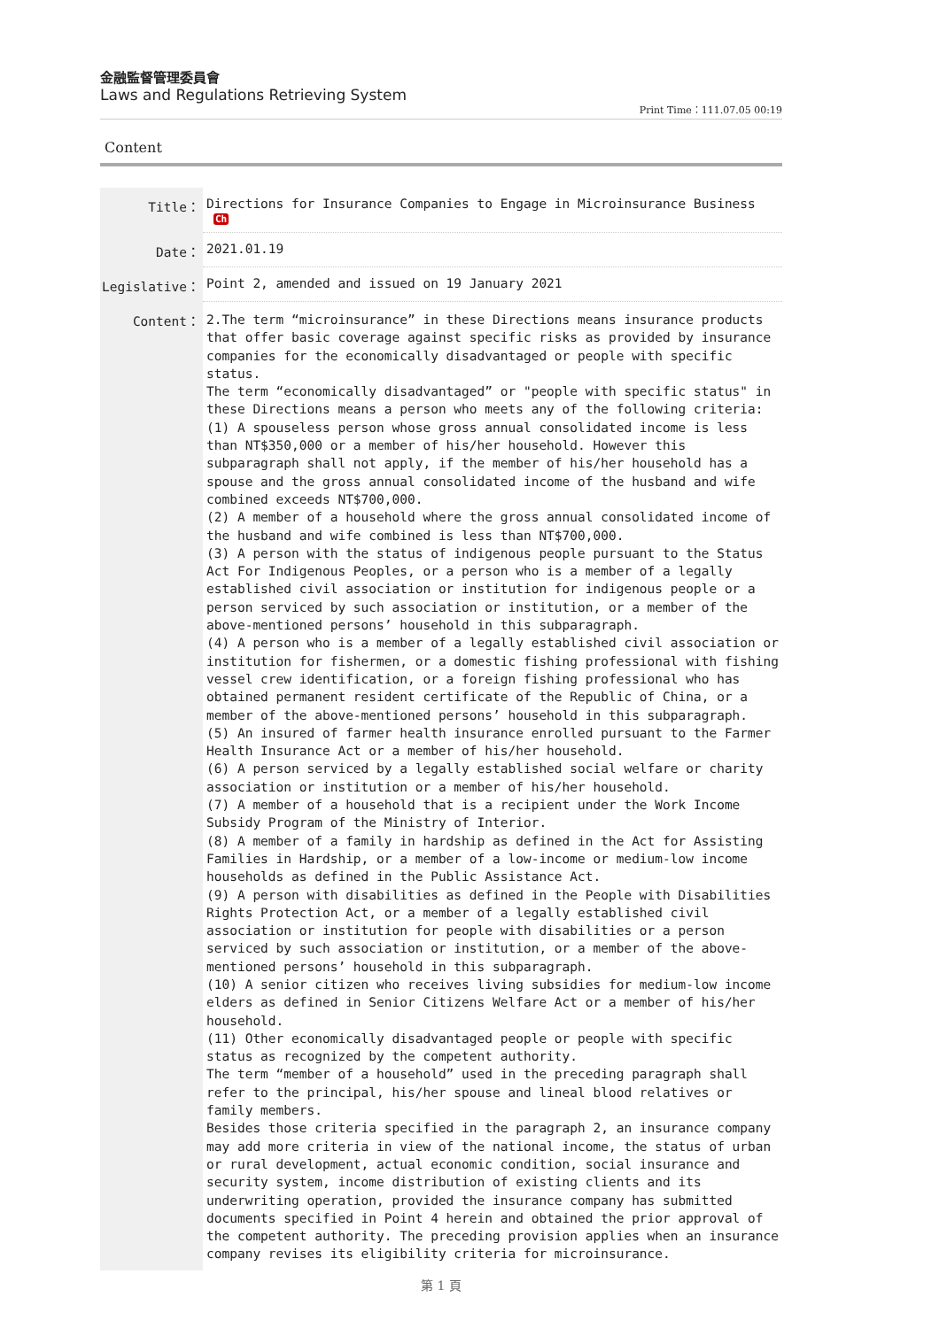金融監督管理委員會
Laws and Regulations Retrieving System
Print Time：111.07.05 00:19
Content
| Title： | Directions for Insurance Companies to Engage in Microinsurance Business Ch |
| Date： | 2021.01.19 |
| Legislative： | Point 2, amended and issued on 19 January 2021 |
| Content： | 2.The term “microinsurance” in these Directions means insurance products that offer basic coverage against specific risks as provided by insurance companies for the economically disadvantaged or people with specific status. The term “economically disadvantaged” or "people with specific status" in these Directions means a person who meets any of the following criteria: (1) A spouseless person whose gross annual consolidated income is less than NT$350,000 or a member of his/her household. However this subparagraph shall not apply, if the member of his/her household has a spouse and the gross annual consolidated income of the husband and wife combined exceeds NT$700,000. (2) A member of a household where the gross annual consolidated income of the husband and wife combined is less than NT$700,000. (3) A person with the status of indigenous people pursuant to the Status Act For Indigenous Peoples, or a person who is a member of a legally established civil association or institution for indigenous people or a person serviced by such association or institution, or a member of the above-mentioned persons’ household in this subparagraph. (4) A person who is a member of a legally established civil association or institution for fishermen, or a domestic fishing professional with fishing vessel crew identification, or a foreign fishing professional who has obtained permanent resident certificate of the Republic of China, or a member of the above-mentioned persons’ household in this subparagraph. (5) An insured of farmer health insurance enrolled pursuant to the Farmer Health Insurance Act or a member of his/her household. (6) A person serviced by a legally established social welfare or charity association or institution or a member of his/her household. (7) A member of a household that is a recipient under the Work Income Subsidy Program of the Ministry of Interior. (8) A member of a family in hardship as defined in the Act for Assisting Families in Hardship, or a member of a low-income or medium-low income households as defined in the Public Assistance Act. (9) A person with disabilities as defined in the People with Disabilities Rights Protection Act, or a member of a legally established civil association or institution for people with disabilities or a person serviced by such association or institution, or a member of the above-mentioned persons’ household in this subparagraph. (10) A senior citizen who receives living subsidies for medium-low income elders as defined in Senior Citizens Welfare Act or a member of his/her household. (11) Other economically disadvantaged people or people with specific status as recognized by the competent authority. The term “member of a household” used in the preceding paragraph shall refer to the principal, his/her spouse and lineal blood relatives or family members. Besides those criteria specified in the paragraph 2, an insurance company may add more criteria in view of the national income, the status of urban or rural development, actual economic condition, social insurance and security system, income distribution of existing clients and its underwriting operation, provided the insurance company has submitted documents specified in Point 4 herein and obtained the prior approval of the competent authority. The preceding provision applies when an insurance company revises its eligibility criteria for microinsurance. |
第 1 頁